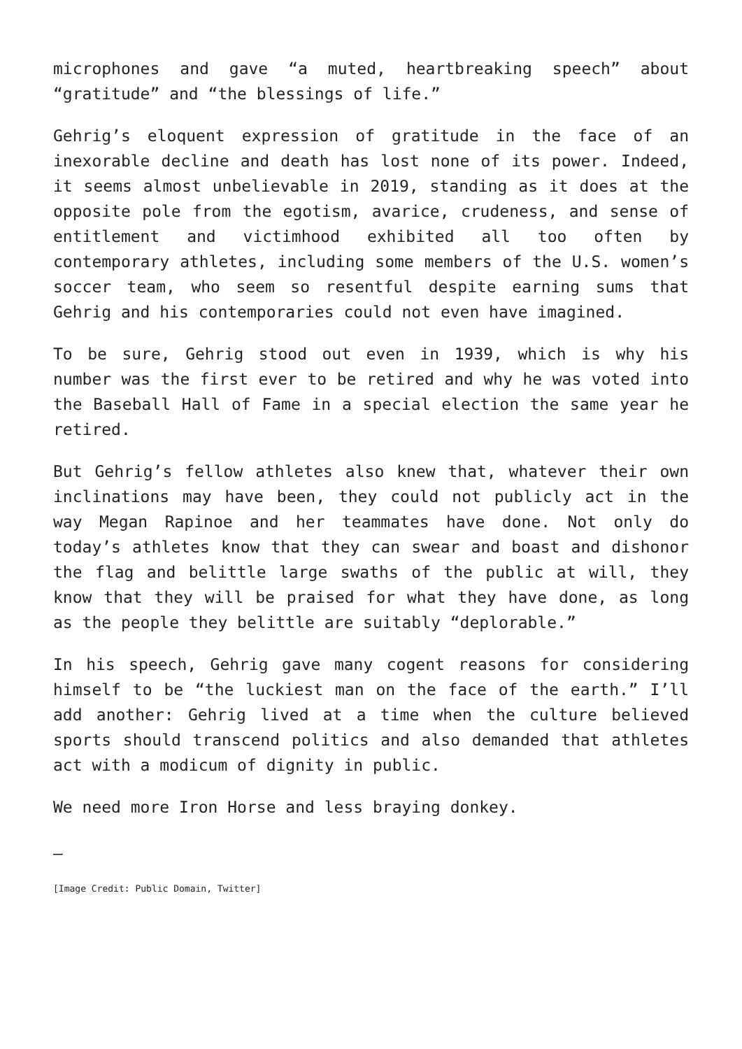microphones and gave “a muted, heartbreaking speech” about “gratitude” and “the blessings of life.”
Gehrig’s eloquent expression of gratitude in the face of an inexorable decline and death has lost none of its power. Indeed, it seems almost unbelievable in 2019, standing as it does at the opposite pole from the egotism, avarice, crudeness, and sense of entitlement and victimhood exhibited all too often by contemporary athletes, including some members of the U.S. women’s soccer team, who seem so resentful despite earning sums that Gehrig and his contemporaries could not even have imagined.
To be sure, Gehrig stood out even in 1939, which is why his number was the first ever to be retired and why he was voted into the Baseball Hall of Fame in a special election the same year he retired.
But Gehrig’s fellow athletes also knew that, whatever their own inclinations may have been, they could not publicly act in the way Megan Rapinoe and her teammates have done. Not only do today’s athletes know that they can swear and boast and dishonor the flag and belittle large swaths of the public at will, they know that they will be praised for what they have done, as long as the people they belittle are suitably “deplorable.”
In his speech, Gehrig gave many cogent reasons for considering himself to be “the luckiest man on the face of the earth.” I’ll add another: Gehrig lived at a time when the culture believed sports should transcend politics and also demanded that athletes act with a modicum of dignity in public.
We need more Iron Horse and less braying donkey.
—
[Image Credit: Public Domain, Twitter]